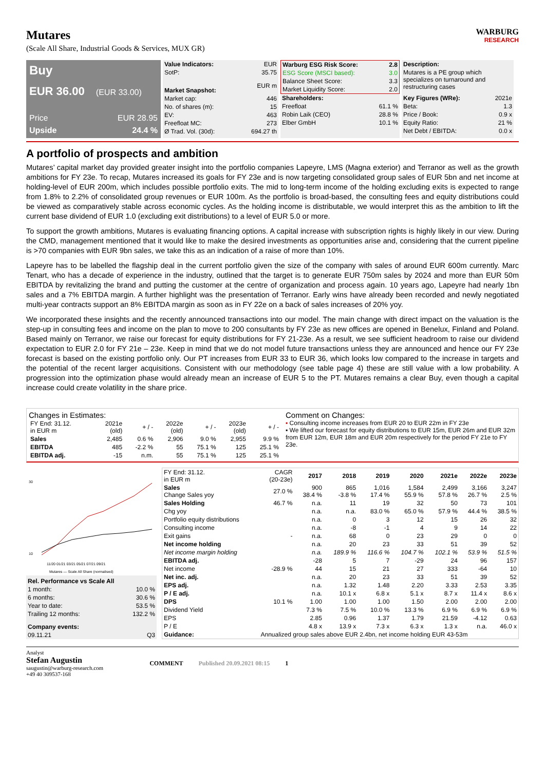Mutares
(Scale All Share, Industrial Goods & Services, MUX GR)
WARBURG
RESEARCH
Buy
EUR 36.00 (EUR 33.00)
Price EUR 28.95
Upside 24.4 %
| Value Indicators: | EUR |
| SotP: | 35.75 |
| Market Snapshot: | EUR m |
| Market cap: | 446 |
| No. of shares (m): | 15 |
| EV: | 463 |
| Freefloat MC: | 273 |
| Ø Trad. Vol. (30d): | 694.27 th |
| Warburg ESG Risk Score: | 2.8 |
| --- | --- |
| ESG Score (MSCI based): | 3.0 |
| Balance Sheet Score: | 3.3 |
| Market Liquidity Score: | 2.0 |
| Shareholders: | |
| Freefloat | 61.1 % |
| Robin Laik (CEO) | 28.8 % |
| Elber GmbH | 10.1 % |
| Description: |
| --- |
| Mutares is a PE group which specializes on turnaround and restructuring cases |
| Key Figures (WRe): | 2021e |
| Beta: | 1.3 |
| Price / Book: | 0.9 x |
| Equity Ratio: | 21 % |
| Net Debt / EBITDA: | 0.0 x |
A portfolio of prospects and ambition
Mutares’ capital market day provided greater insight into the portfolio companies Lapeyre, LMS (Magna exterior) and Terranor as well as the growth ambitions for FY 23e. To recap, Mutares increased its goals for FY 23e and is now targeting consolidated group sales of EUR 5bn and net income at holding-level of EUR 200m, which includes possible portfolio exits. The mid to long-term income of the holding excluding exits is expected to range from 1.8% to 2.2% of consolidated group revenues or EUR 100m. As the portfolio is broad-based, the consulting fees and equity distributions could be viewed as comparatively stable across economic cycles. As the holding income is distributable, we would interpret this as the ambition to lift the current base dividend of EUR 1.0 (excluding exit distributions) to a level of EUR 5.0 or more.
To support the growth ambitions, Mutares is evaluating financing options. A capital increase with subscription rights is highly likely in our view. During the CMD, management mentioned that it would like to make the desired investments as opportunities arise and, considering that the current pipeline is >70 companies with EUR 9bn sales, we take this as an indication of a raise of more than 10%.
Lapeyre has to be labelled the flagship deal in the current portfolio given the size of the company with sales of around EUR 600m currently. Marc Tenart, who has a decade of experience in the industry, outlined that the target is to generate EUR 750m sales by 2024 and more than EUR 50m EBITDA by revitalizing the brand and putting the customer at the centre of organization and process again. 10 years ago, Lapeyre had nearly 1bn sales and a 7% EBITDA margin. A further highlight was the presentation of Terranor. Early wins have already been recorded and newly negotiated multi-year contracts support an 8% EBITDA margin as soon as in FY 22e on a back of sales increases of 20% yoy.
We incorporated these insights and the recently announced transactions into our model. The main change with direct impact on the valuation is the step-up in consulting fees and income on the plan to move to 200 consultants by FY 23e as new offices are opened in Benelux, Finland and Poland. Based mainly on Terranor, we raise our forecast for equity distributions for FY 21-23e. As a result, we see sufficient headroom to raise our dividend expectation to EUR 2.0 for FY 21e – 23e. Keep in mind that we do not model future transactions unless they are announced and hence our FY 23e forecast is based on the existing portfolio only. Our PT increases from EUR 33 to EUR 36, which looks low compared to the increase in targets and the potential of the recent larger acquisitions. Consistent with our methodology (see table page 4) these are still value with a low probability. A progression into the optimization phase would already mean an increase of EUR 5 to the PT. Mutares remains a clear Buy, even though a capital increase could create volatility in the share price.
Changes in Estimates:
| FY End: 31.12. in EUR m | 2021e (old) | + / - | 2022e (old) | + / - | 2023e (old) | + / - |
| Sales | 2,485 | 0.6 % | 2,906 | 9.0 % | 2,955 | 9.9 % |
| EBITDA | 485 | -2.2 % | 55 | 75.1 % | 125 | 25.1 % |
| EBITDA adj. | -15 | n.m. | 55 | 75.1 % | 125 | 25.1 % |
Comment on Changes:
▪ Consulting income increases from EUR 20 to EUR 22m in FY 23e
▪ We lifted our forecast for equity distributions to EUR 15m, EUR 26m and EUR 32m from EUR 12m, EUR 18m and EUR 20m respectively for the period FY 21e to FY 23e.
30
10
11/20 01/21 03/21 05/21 07/21 09/21
Mutares — Scale All Share (normalised)
| Rel. Performance vs Scale All | |
| --- | --- |
| 1 month: | 10.0 % |
| 6 months: | 30.6 % |
| Year to date: | 53.5 % |
| Trailing 12 months: | 132.2 % |
| Company events: | |
| 09.11.21 | Q3 |
| FY End: 31.12. in EUR m | CAGR (20-23e) | 2017 | 2018 | 2019 | 2020 | 2021e | 2022e | 2023e |
| Sales Change Sales yoy | 27.0 % | 900 38.4 % | 865 -3.8 % | 1,016 17.4 % | 1,584 55.9 % | 2,499 57.8 % | 3,166 26.7 % | 3,247 2.5 % |
| Sales Holding | 46.7 % | n.a. | 11 | 19 | 32 | 50 | 73 | 101 |
| Chg yoy | | n.a. | n.a. | 83.0 % | 65.0 % | 57.9 % | 44.4 % | 38.5 % |
| Portfolio equity distributions | | n.a. | 0 | 3 | 12 | 15 | 26 | 32 |
| Consulting income | | n.a. | -8 | -1 | 4 | 9 | 14 | 22 |
| Exit gains | - | n.a. | 68 | 0 | 23 | 29 | 0 | 0 |
| Net income holding | | n.a. | 20 | 23 | 33 | 51 | 39 | 52 |
| Net income margin holding | | n.a. | 189.9 % | 116.6 % | 104.7 % | 102.1 % | 53.9 % | 51.5 % |
| EBITDA adj. | | -28 | 5 | 7 | -29 | 24 | 96 | 157 |
| Net income | -28.9 % | 44 | 15 | 21 | 27 | 333 | -64 | 10 |
| Net inc. adj. | | n.a. | 20 | 23 | 33 | 51 | 39 | 52 |
| EPS adj. | | n.a. | 1.32 | 1.48 | 2.20 | 3.33 | 2.53 | 3.35 |
| P / E adj. | | n.a. | 10.1 x | 6.8 x | 5.1 x | 8.7 x | 11.4 x | 8.6 x |
| DPS | 10.1 % | 1.00 | 1.00 | 1.00 | 1.50 | 2.00 | 2.00 | 2.00 |
| Dividend Yield | | 7.3 % | 7.5 % | 10.0 % | 13.3 % | 6.9 % | 6.9 % | 6.9 % |
| EPS | | 2.85 | 0.96 | 1.37 | 1.79 | 21.59 | -4.12 | 0.63 |
| P / E | | 4.8 x | 13.9 x | 7.3 x | 6.3 x | 1.3 x | n.a. | 46.0 x |
| Guidance: | Annualized group sales above EUR 2.4bn, net income holding EUR 43-53m | | | | | | | |
Analyst
Stefan Augustin
saugustin@warburg-research.com
+49 40 309537-168
COMMENT Published 20.09.2021 08:15 1